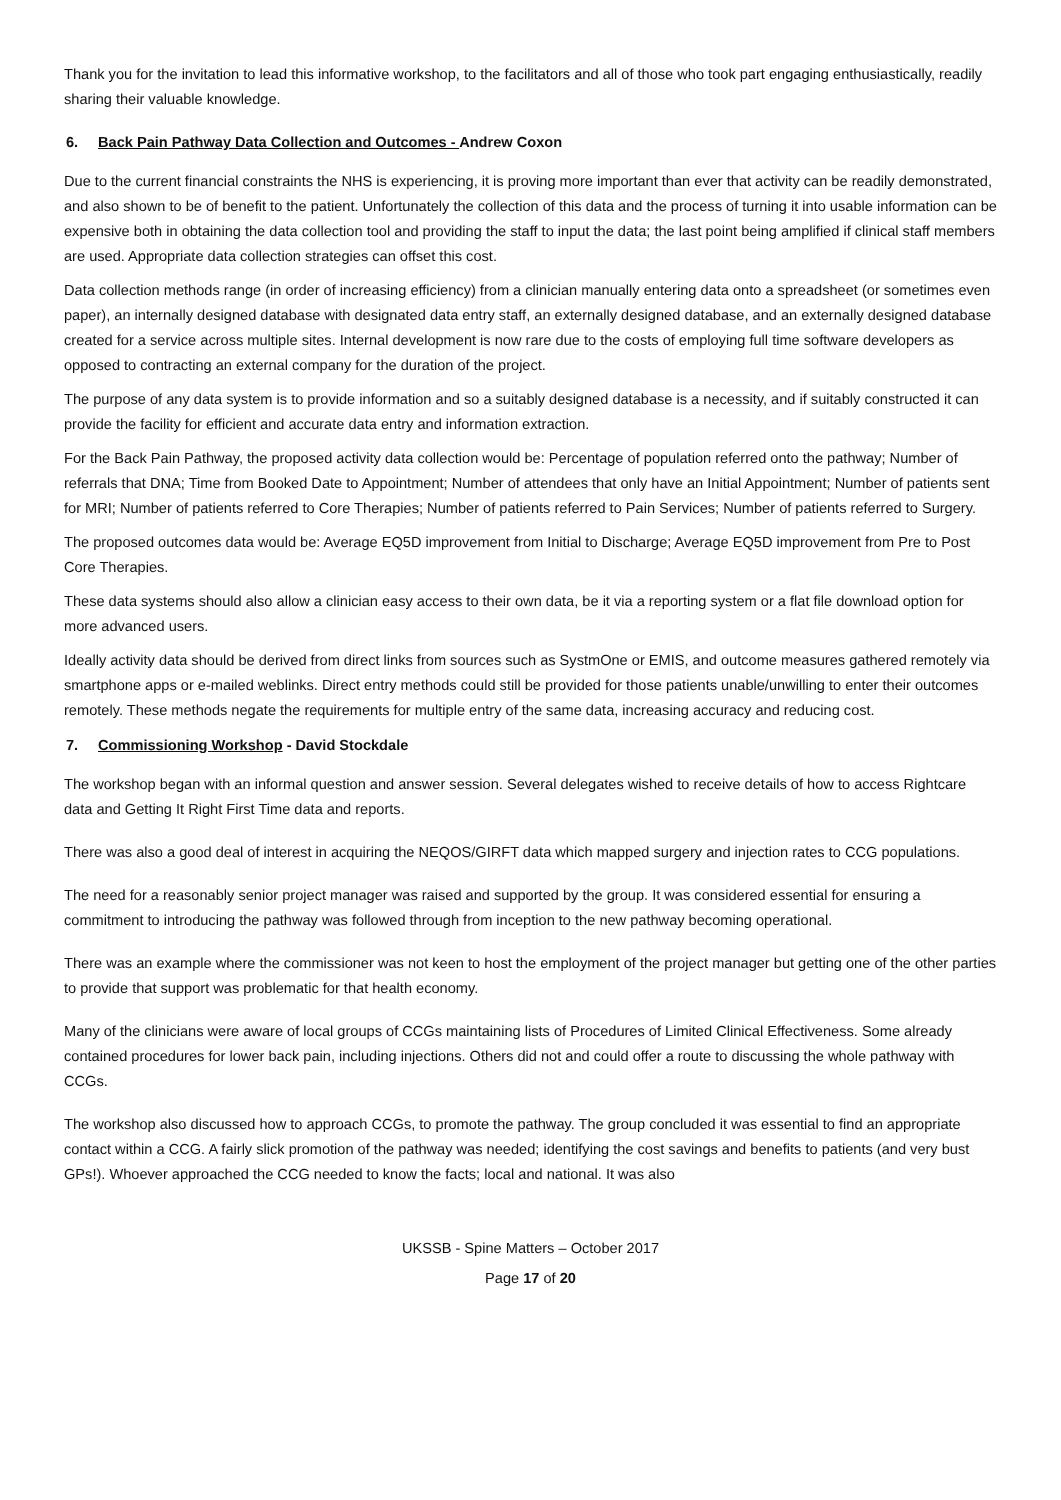Thank you for the invitation to lead this informative workshop, to the facilitators and all of those who took part engaging enthusiastically, readily sharing their valuable knowledge.
6. Back Pain Pathway Data Collection and Outcomes - Andrew Coxon
Due to the current financial constraints the NHS is experiencing, it is proving more important than ever that activity can be readily demonstrated, and also shown to be of benefit to the patient. Unfortunately the collection of this data and the process of turning it into usable information can be expensive both in obtaining the data collection tool and providing the staff to input the data; the last point being amplified if clinical staff members are used. Appropriate data collection strategies can offset this cost.
Data collection methods range (in order of increasing efficiency) from a clinician manually entering data onto a spreadsheet (or sometimes even paper), an internally designed database with designated data entry staff, an externally designed database, and an externally designed database created for a service across multiple sites. Internal development is now rare due to the costs of employing full time software developers as opposed to contracting an external company for the duration of the project.
The purpose of any data system is to provide information and so a suitably designed database is a necessity, and if suitably constructed it can provide the facility for efficient and accurate data entry and information extraction.
For the Back Pain Pathway, the proposed activity data collection would be: Percentage of population referred onto the pathway; Number of referrals that DNA; Time from Booked Date to Appointment; Number of attendees that only have an Initial Appointment; Number of patients sent for MRI; Number of patients referred to Core Therapies; Number of patients referred to Pain Services; Number of patients referred to Surgery.
The proposed outcomes data would be: Average EQ5D improvement from Initial to Discharge; Average EQ5D improvement from Pre to Post Core Therapies.
These data systems should also allow a clinician easy access to their own data, be it via a reporting system or a flat file download option for more advanced users.
Ideally activity data should be derived from direct links from sources such as SystmOne or EMIS, and outcome measures gathered remotely via smartphone apps or e-mailed weblinks. Direct entry methods could still be provided for those patients unable/unwilling to enter their outcomes remotely. These methods negate the requirements for multiple entry of the same data, increasing accuracy and reducing cost.
7. Commissioning Workshop - David Stockdale
The workshop began with an informal question and answer session. Several delegates wished to receive details of how to access Rightcare data and Getting It Right First Time data and reports.
There was also a good deal of interest in acquiring the NEQOS/GIRFT data which mapped surgery and injection rates to CCG populations.
The need for a reasonably senior project manager was raised and supported by the group. It was considered essential for ensuring a commitment to introducing the pathway was followed through from inception to the new pathway becoming operational.
There was an example where the commissioner was not keen to host the employment of the project manager but getting one of the other parties to provide that support was problematic for that health economy.
Many of the clinicians were aware of local groups of CCGs maintaining lists of Procedures of Limited Clinical Effectiveness. Some already contained procedures for lower back pain, including injections. Others did not and could offer a route to discussing the whole pathway with CCGs.
The workshop also discussed how to approach CCGs, to promote the pathway. The group concluded it was essential to find an appropriate contact within a CCG. A fairly slick promotion of the pathway was needed; identifying the cost savings and benefits to patients (and very bust GPs!). Whoever approached the CCG needed to know the facts; local and national. It was also
UKSSB - Spine Matters – October 2017
Page 17 of 20